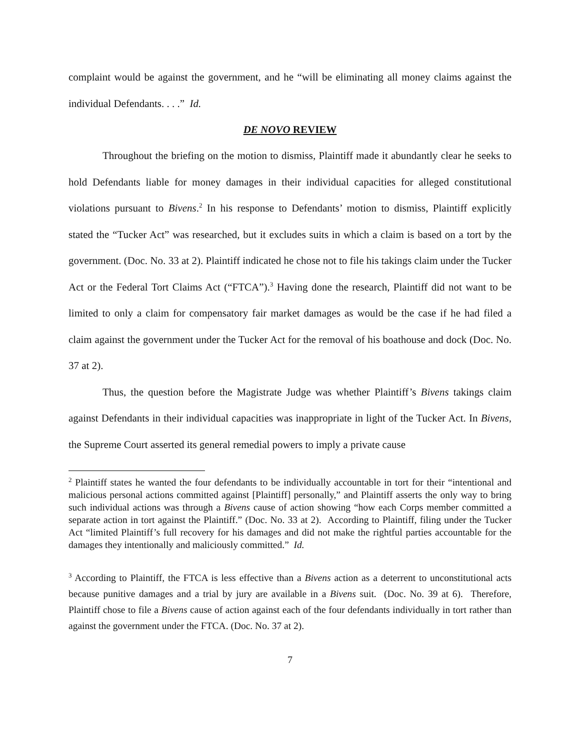complaint would be against the government, and he “will be eliminating all money claims against the individual Defendants. . . .” Id.
DE NOVO REVIEW
Throughout the briefing on the motion to dismiss, Plaintiff made it abundantly clear he seeks to hold Defendants liable for money damages in their individual capacities for alleged constitutional violations pursuant to Bivens.<sup>2</sup> In his response to Defendants’ motion to dismiss, Plaintiff explicitly stated the “Tucker Act” was researched, but it excludes suits in which a claim is based on a tort by the government. (Doc. No. 33 at 2). Plaintiff indicated he chose not to file his takings claim under the Tucker Act or the Federal Tort Claims Act (“FTCA”).<sup>3</sup> Having done the research, Plaintiff did not want to be limited to only a claim for compensatory fair market damages as would be the case if he had filed a claim against the government under the Tucker Act for the removal of his boathouse and dock (Doc. No. 37 at 2).
Thus, the question before the Magistrate Judge was whether Plaintiff’s Bivens takings claim against Defendants in their individual capacities was inappropriate in light of the Tucker Act. In Bivens, the Supreme Court asserted its general remedial powers to imply a private cause
<sup>2</sup> Plaintiff states he wanted the four defendants to be individually accountable in tort for their “intentional and malicious personal actions committed against [Plaintiff] personally,” and Plaintiff asserts the only way to bring such individual actions was through a Bivens cause of action showing “how each Corps member committed a separate action in tort against the Plaintiff.” (Doc. No. 33 at 2). According to Plaintiff, filing under the Tucker Act “limited Plaintiff’s full recovery for his damages and did not make the rightful parties accountable for the damages they intentionally and maliciously committed.” Id.
<sup>3</sup> According to Plaintiff, the FTCA is less effective than a Bivens action as a deterrent to unconstitutional acts because punitive damages and a trial by jury are available in a Bivens suit. (Doc. No. 39 at 6). Therefore, Plaintiff chose to file a Bivens cause of action against each of the four defendants individually in tort rather than against the government under the FTCA. (Doc. No. 37 at 2).
7